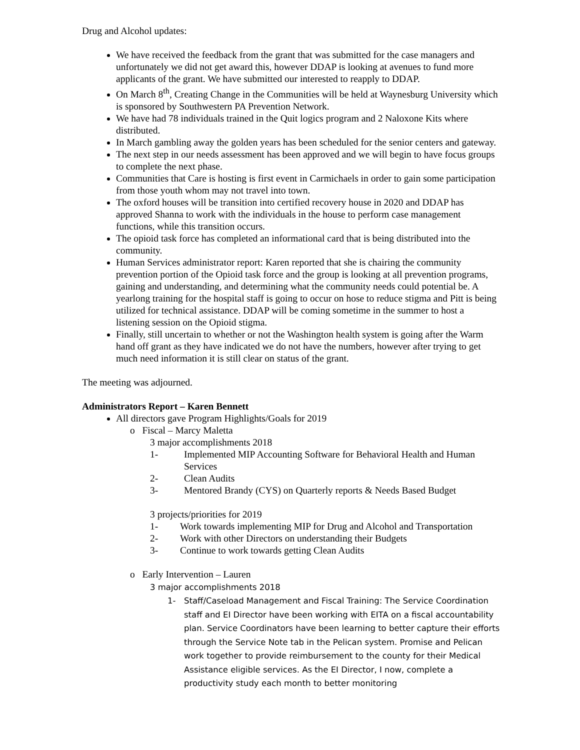Drug and Alcohol updates:
We have received the feedback from the grant that was submitted for the case managers and unfortunately we did not get award this, however DDAP is looking at avenues to fund more applicants of the grant. We have submitted our interested to reapply to DDAP.
On March 8<sup>th</sup>, Creating Change in the Communities will be held at Waynesburg University which is sponsored by Southwestern PA Prevention Network.
We have had 78 individuals trained in the Quit logics program and 2 Naloxone Kits where distributed.
In March gambling away the golden years has been scheduled for the senior centers and gateway.
The next step in our needs assessment has been approved and we will begin to have focus groups to complete the next phase.
Communities that Care is hosting is first event in Carmichaels in order to gain some participation from those youth whom may not travel into town.
The oxford houses will be transition into certified recovery house in 2020 and DDAP has approved Shanna to work with the individuals in the house to perform case management functions, while this transition occurs.
The opioid task force has completed an informational card that is being distributed into the community.
Human Services administrator report: Karen reported that she is chairing the community prevention portion of the Opioid task force and the group is looking at all prevention programs, gaining and understanding, and determining what the community needs could potential be. A yearlong training for the hospital staff is going to occur on hose to reduce stigma and Pitt is being utilized for technical assistance. DDAP will be coming sometime in the summer to host a listening session on the Opioid stigma.
Finally, still uncertain to whether or not the Washington health system is going after the Warm hand off grant as they have indicated we do not have the numbers, however after trying to get much need information it is still clear on status of the grant.
The meeting was adjourned.
Administrators Report – Karen Bennett
All directors gave Program Highlights/Goals for 2019
o Fiscal – Marcy Maletta
3 major accomplishments 2018
1- Implemented MIP Accounting Software for Behavioral Health and Human Services
2- Clean Audits
3- Mentored Brandy (CYS) on Quarterly reports & Needs Based Budget
3 projects/priorities for 2019
1- Work towards implementing MIP for Drug and Alcohol and Transportation
2- Work with other Directors on understanding their Budgets
3- Continue to work towards getting Clean Audits
o Early Intervention – Lauren
3 major accomplishments 2018
1- Staff/Caseload Management and Fiscal Training: The Service Coordination staff and EI Director have been working with EITA on a fiscal accountability plan. Service Coordinators have been learning to better capture their efforts through the Service Note tab in the Pelican system. Promise and Pelican work together to provide reimbursement to the county for their Medical Assistance eligible services. As the EI Director, I now, complete a productivity study each month to better monitoring